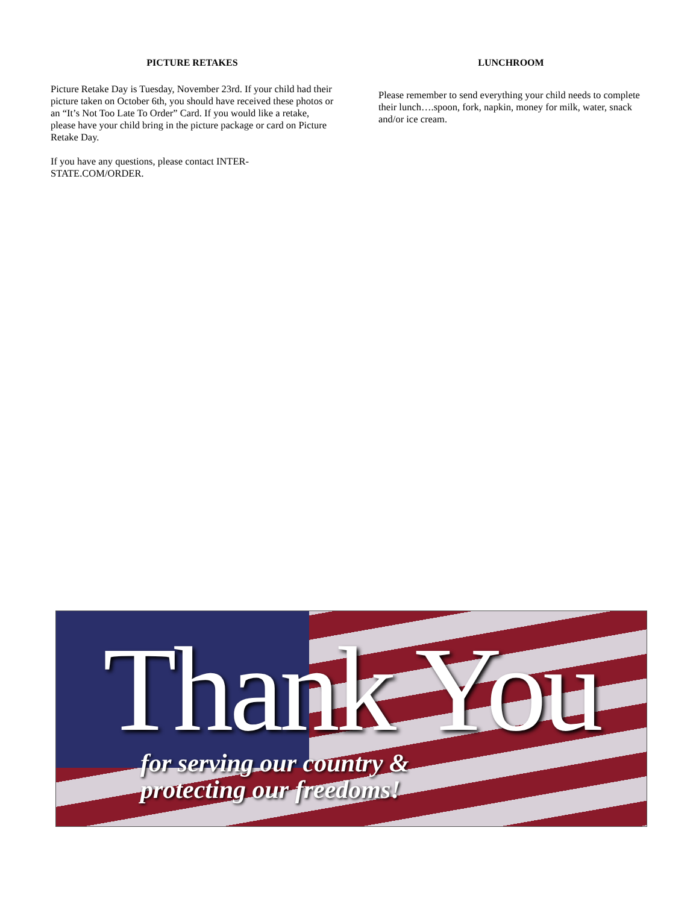PICTURE RETAKES
Picture Retake Day is Tuesday, November 23rd. If your child had their picture taken on October 6th, you should have received these photos or an “It’s Not Too Late To Order” Card. If you would like a retake, please have your child bring in the picture package or card on Picture Retake Day.
If you have any questions, please contact INTER-STATE.COM/ORDER.
LUNCHROOM
Please remember to send everything your child needs to complete their lunch….spoon, fork, napkin, money for milk, water, snack and/or ice cream.
Thank You
for serving our country &
protecting our freedoms!